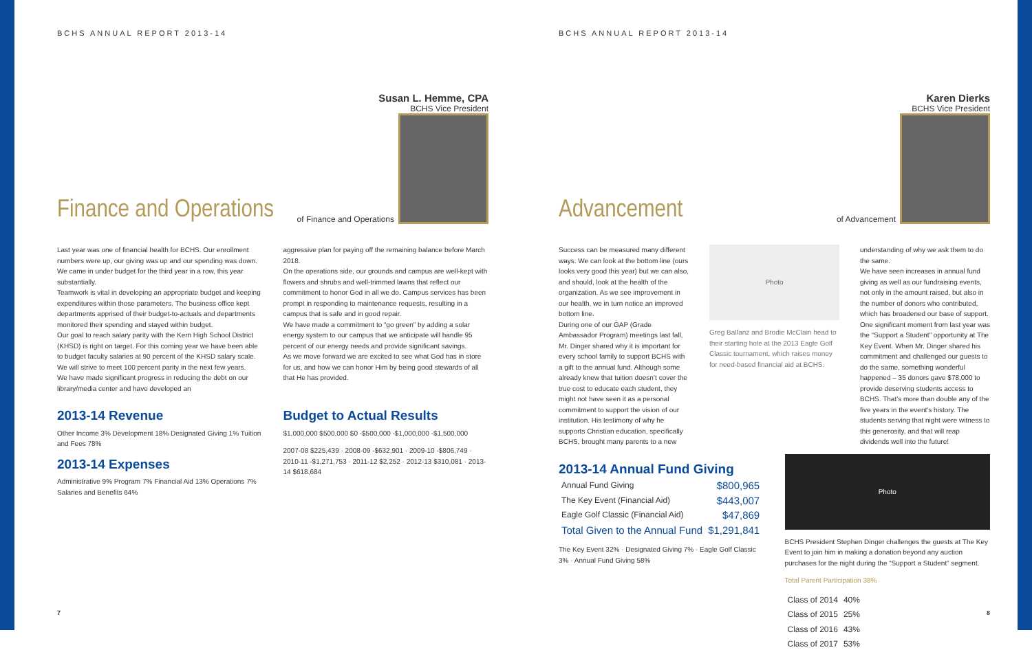BCHS ANNUAL REPORT 2013-14
Finance and Operations
Susan L. Hemme, CPA
BCHS Vice President
of Finance and Operations
Last year was one of financial health for BCHS. Our enrollment numbers were up, our giving was up and our spending was down. We came in under budget for the third year in a row, this year substantially.
Teamwork is vital in developing an appropriate budget and keeping expenditures within those parameters. The business office kept departments apprised of their budget-to-actuals and departments monitored their spending and stayed within budget.
Our goal to reach salary parity with the Kern High School District (KHSD) is right on target. For this coming year we have been able to budget faculty salaries at 90 percent of the KHSD salary scale. We will strive to meet 100 percent parity in the next few years.
We have made significant progress in reducing the debt on our library/media center and have developed an
aggressive plan for paying off the remaining balance before March 2018.
On the operations side, our grounds and campus are well-kept with flowers and shrubs and well-trimmed lawns that reflect our commitment to honor God in all we do. Campus services has been prompt in responding to maintenance requests, resulting in a campus that is safe and in good repair.
We have made a commitment to “go green” by adding a solar energy system to our campus that we anticipate will handle 95 percent of our energy needs and provide significant savings.
As we move forward we are excited to see what God has in store for us, and how we can honor Him by being good stewards of all that He has provided.
2013-14 Revenue
Other Income 3% Development 18% Designated Giving 1% Tuition and Fees 78%
2013-14 Expenses
Administrative 9% Program 7% Financial Aid 13% Operations 7% Salaries and Benefits 64%
Budget to Actual Results
$1,000,000 $500,000 $0 -$500,000 -$1,000,000 -$1,500,000
2007-08 $225,439 · 2008-09 -$632,901 · 2009-10 -$806,749 · 2010-11 -$1,271,753 · 2011-12 $2,252 · 2012-13 $310,081 · 2013-14 $618,684
7
BCHS ANNUAL REPORT 2013-14
Advancement
Karen Dierks
BCHS Vice President
of Advancement
Success can be measured many different ways. We can look at the bottom line (ours looks very good this year) but we can also, and should, look at the health of the organization. As we see improvement in our health, we in turn notice an improved bottom line.
During one of our GAP (Grade Ambassador Program) meetings last fall, Mr. Dinger shared why it is important for every school family to support BCHS with a gift to the annual fund. Although some already knew that tuition doesn’t cover the true cost to educate each student, they might not have seen it as a personal commitment to support the vision of our institution. His testimony of why he supports Christian education, specifically BCHS, brought many parents to a new
Photo
Greg Balfanz and Brodie McClain head to their starting hole at the 2013 Eagle Golf Classic tournament, which raises money for need-based financial aid at BCHS.
understanding of why we ask them to do the same.
We have seen increases in annual fund giving as well as our fundraising events, not only in the amount raised, but also in the number of donors who contributed, which has broadened our base of support.
One significant moment from last year was the “Support a Student” opportunity at The Key Event. When Mr. Dinger shared his commitment and challenged our guests to do the same, something wonderful happened – 35 donors gave $78,000 to provide deserving students access to BCHS. That’s more than double any of the five years in the event’s history. The students serving that night were witness to this generosity, and that will reap dividends well into the future!
2013-14 Annual Fund Giving
| Annual Fund Giving | $800,965 |
| The Key Event (Financial Aid) | $443,007 |
| Eagle Golf Classic (Financial Aid) | $47,869 |
| Total Given to the Annual Fund | $1,291,841 |
The Key Event 32% · Designated Giving 7% · Eagle Golf Classic 3% · Annual Fund Giving 58%
Photo
BCHS President Stephen Dinger challenges the guests at The Key Event to join him in making a donation beyond any auction purchases for the night during the “Support a Student” segment.
Total Parent Participation 38%
| Class of 2014 | 40% |
| Class of 2015 | 25% |
| Class of 2016 | 43% |
| Class of 2017 | 53% |
8